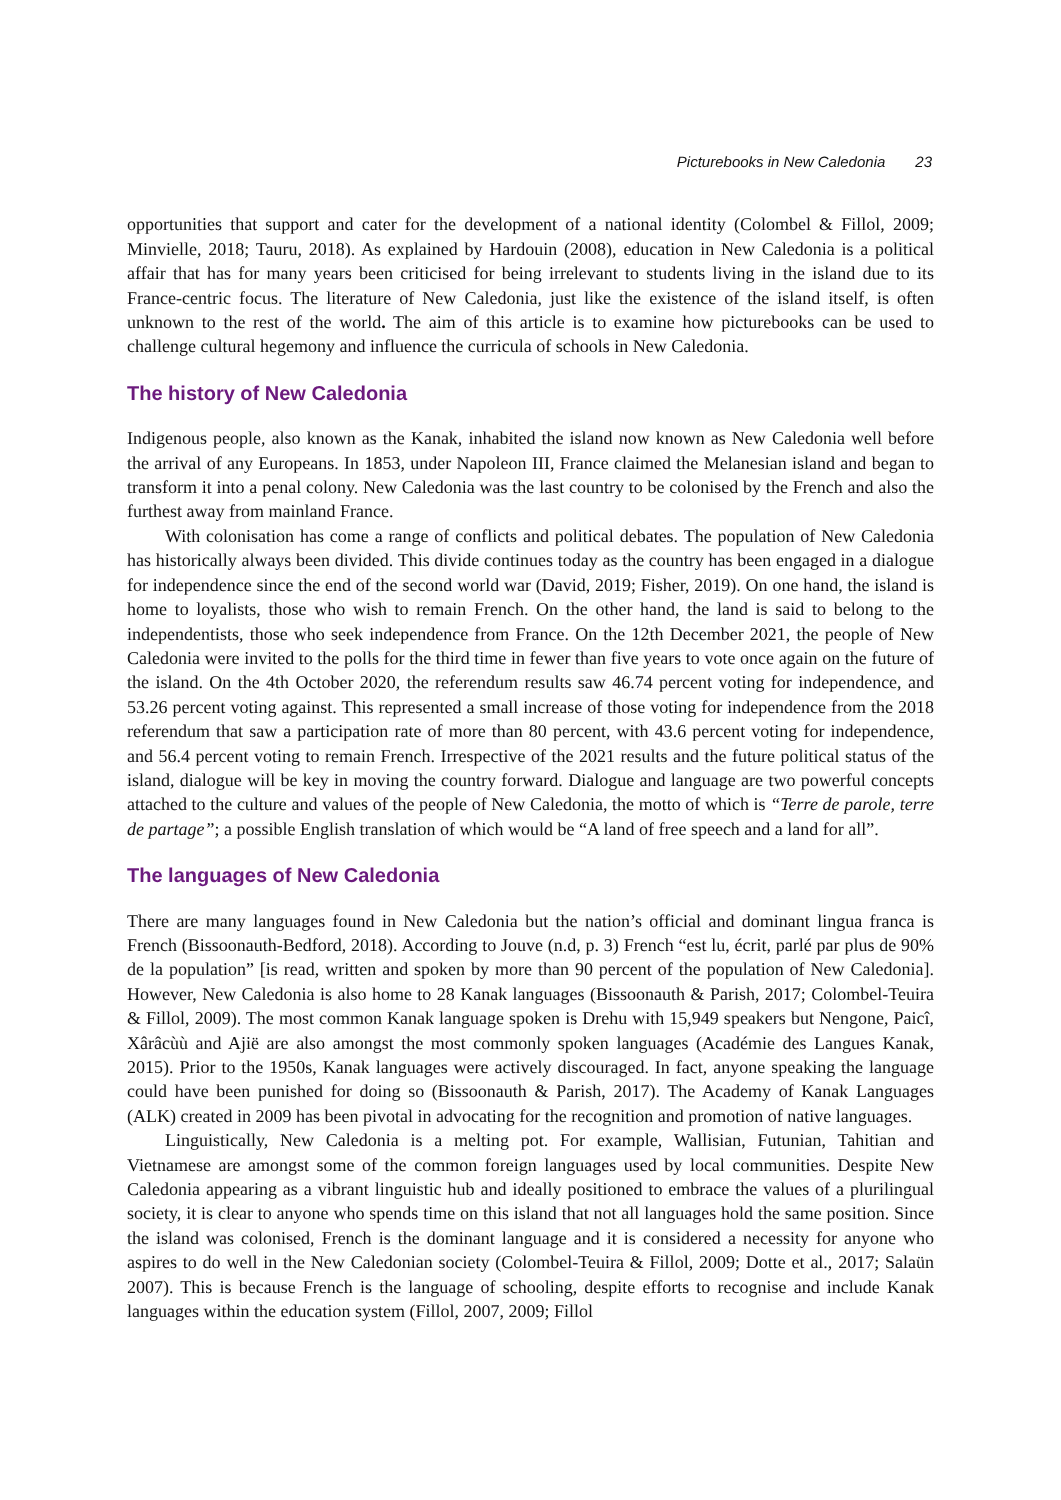Picturebooks in New Caledonia 23
opportunities that support and cater for the development of a national identity (Colombel & Fillol, 2009; Minvielle, 2018; Tauru, 2018). As explained by Hardouin (2008), education in New Caledonia is a political affair that has for many years been criticised for being irrelevant to students living in the island due to its France-centric focus. The literature of New Caledonia, just like the existence of the island itself, is often unknown to the rest of the world. The aim of this article is to examine how picturebooks can be used to challenge cultural hegemony and influence the curricula of schools in New Caledonia.
The history of New Caledonia
Indigenous people, also known as the Kanak, inhabited the island now known as New Caledonia well before the arrival of any Europeans. In 1853, under Napoleon III, France claimed the Melanesian island and began to transform it into a penal colony. New Caledonia was the last country to be colonised by the French and also the furthest away from mainland France.
With colonisation has come a range of conflicts and political debates. The population of New Caledonia has historically always been divided. This divide continues today as the country has been engaged in a dialogue for independence since the end of the second world war (David, 2019; Fisher, 2019). On one hand, the island is home to loyalists, those who wish to remain French. On the other hand, the land is said to belong to the independentists, those who seek independence from France. On the 12th December 2021, the people of New Caledonia were invited to the polls for the third time in fewer than five years to vote once again on the future of the island. On the 4th October 2020, the referendum results saw 46.74 percent voting for independence, and 53.26 percent voting against. This represented a small increase of those voting for independence from the 2018 referendum that saw a participation rate of more than 80 percent, with 43.6 percent voting for independence, and 56.4 percent voting to remain French. Irrespective of the 2021 results and the future political status of the island, dialogue will be key in moving the country forward. Dialogue and language are two powerful concepts attached to the culture and values of the people of New Caledonia, the motto of which is “Terre de parole, terre de partage”; a possible English translation of which would be “A land of free speech and a land for all”.
The languages of New Caledonia
There are many languages found in New Caledonia but the nation’s official and dominant lingua franca is French (Bissoonauth-Bedford, 2018). According to Jouve (n.d, p. 3) French “est lu, écrit, parlé par plus de 90% de la population” [is read, written and spoken by more than 90 percent of the population of New Caledonia]. However, New Caledonia is also home to 28 Kanak languages (Bissoonauth & Parish, 2017; Colombel-Teuira & Fillol, 2009). The most common Kanak language spoken is Drehu with 15,949 speakers but Nengone, Paicî, Xârâcùù and Ajië are also amongst the most commonly spoken languages (Académie des Langues Kanak, 2015). Prior to the 1950s, Kanak languages were actively discouraged. In fact, anyone speaking the language could have been punished for doing so (Bissoonauth & Parish, 2017). The Academy of Kanak Languages (ALK) created in 2009 has been pivotal in advocating for the recognition and promotion of native languages.
Linguistically, New Caledonia is a melting pot. For example, Wallisian, Futunian, Tahitian and Vietnamese are amongst some of the common foreign languages used by local communities. Despite New Caledonia appearing as a vibrant linguistic hub and ideally positioned to embrace the values of a plurilingual society, it is clear to anyone who spends time on this island that not all languages hold the same position. Since the island was colonised, French is the dominant language and it is considered a necessity for anyone who aspires to do well in the New Caledonian society (Colombel-Teuira & Fillol, 2009; Dotte et al., 2017; Salaün 2007). This is because French is the language of schooling, despite efforts to recognise and include Kanak languages within the education system (Fillol, 2007, 2009; Fillol